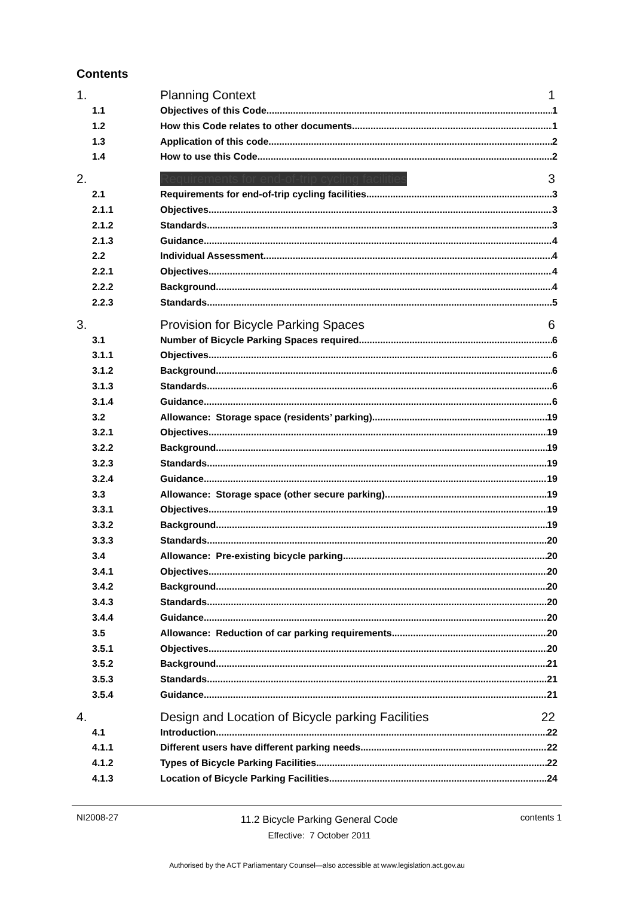Contents
1. Planning Context 1
1.1 Objectives of this Code 1
1.2 How this Code relates to other documents 1
1.3 Application of this code 2
1.4 How to use this Code 2
2. Requirements for end-of-trip cycling facilities 3
2.1 Requirements for end-of-trip cycling facilities 3
2.1.1 Objectives 3
2.1.2 Standards 3
2.1.3 Guidance 4
2.2 Individual Assessment 4
2.2.1 Objectives 4
2.2.2 Background 4
2.2.3 Standards 5
3. Provision for Bicycle Parking Spaces 6
3.1 Number of Bicycle Parking Spaces required 6
3.1.1 Objectives 6
3.1.2 Background 6
3.1.3 Standards 6
3.1.4 Guidance 6
3.2 Allowance: Storage space (residents’ parking) 19
3.2.1 Objectives 19
3.2.2 Background 19
3.2.3 Standards 19
3.2.4 Guidance 19
3.3 Allowance: Storage space (other secure parking) 19
3.3.1 Objectives 19
3.3.2 Background 19
3.3.3 Standards 20
3.4 Allowance: Pre-existing bicycle parking 20
3.4.1 Objectives 20
3.4.2 Background 20
3.4.3 Standards 20
3.4.4 Guidance 20
3.5 Allowance: Reduction of car parking requirements 20
3.5.1 Objectives 20
3.5.2 Background 21
3.5.3 Standards 21
3.5.4 Guidance 21
4. Design and Location of Bicycle parking Facilities 22
4.1 Introduction 22
4.1.1 Different users have different parking needs 22
4.1.2 Types of Bicycle Parking Facilities 22
4.1.3 Location of Bicycle Parking Facilities 24
NI2008-27 11.2 Bicycle Parking General Code
Effective: 7 October 2011 contents 1
Authorised by the ACT Parliamentary Counsel—also accessible at www.legislation.act.gov.au